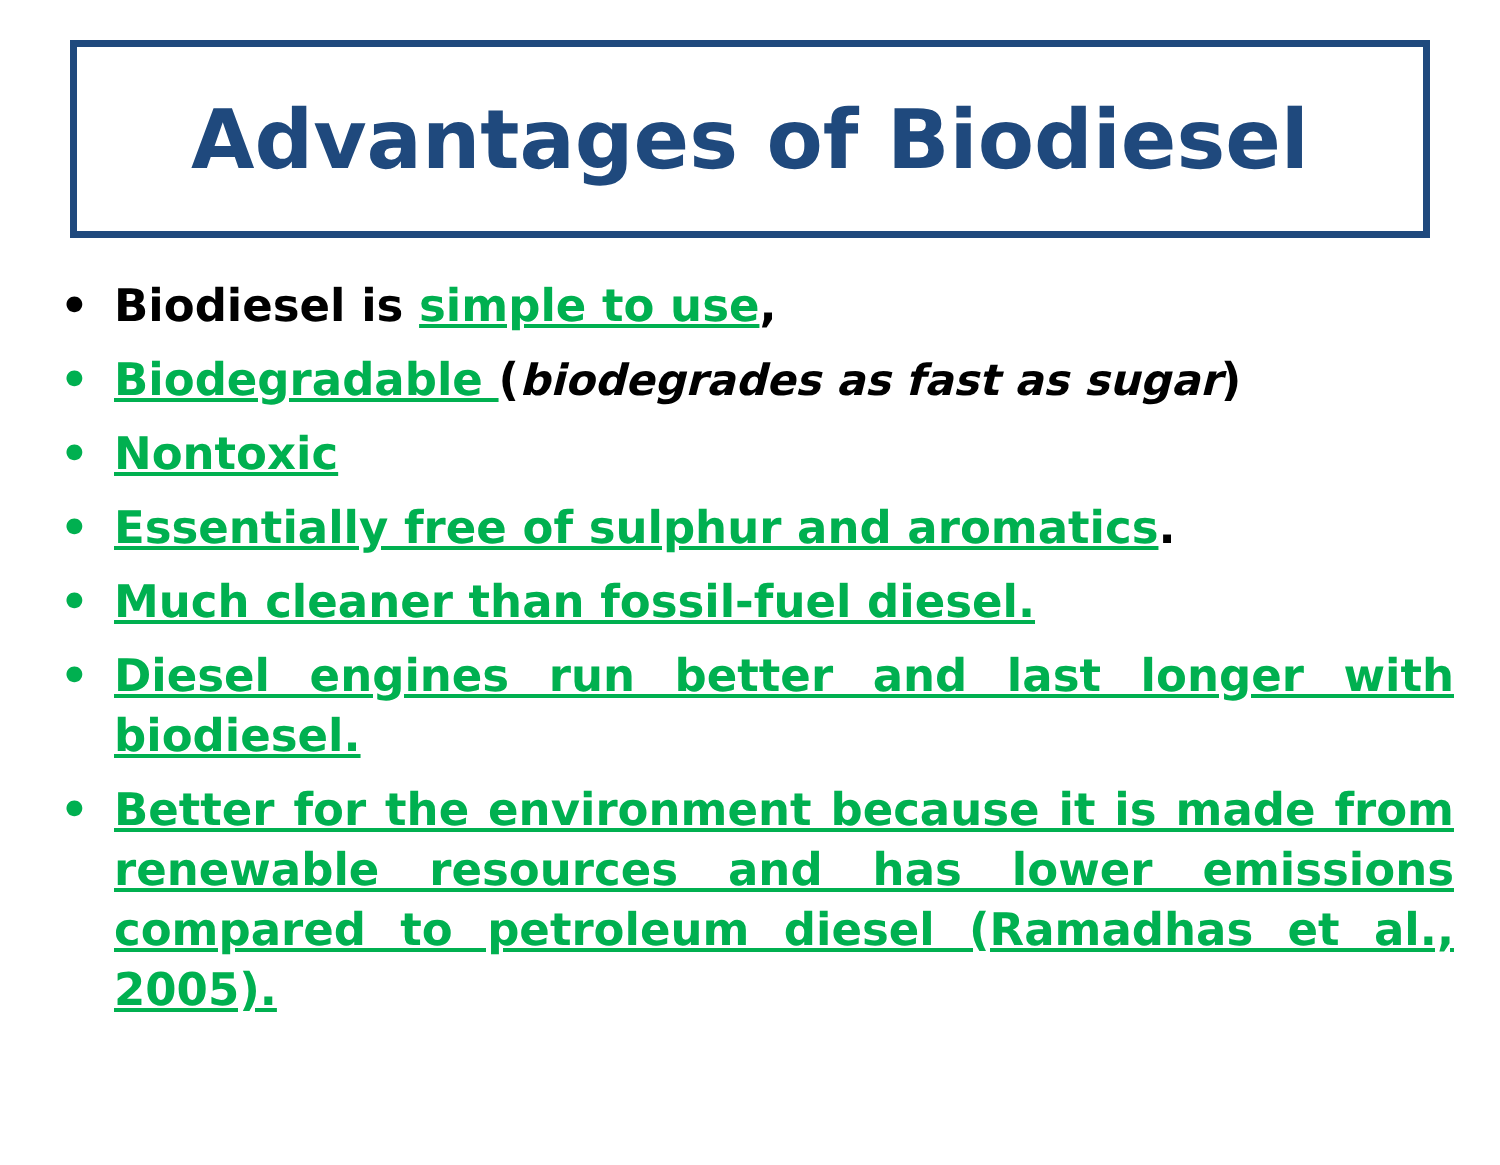Advantages of Biodiesel
• Biodiesel is simple to use,
• Biodegradable (biodegrades as fast as sugar)
• Nontoxic
• Essentially free of sulphur and aromatics.
• Much cleaner than fossil-fuel diesel.
• Diesel engines run better and last longer with biodiesel.
• Better for the environment because it is made from renewable resources and has lower emissions compared to petroleum diesel (Ramadhas et al., 2005).